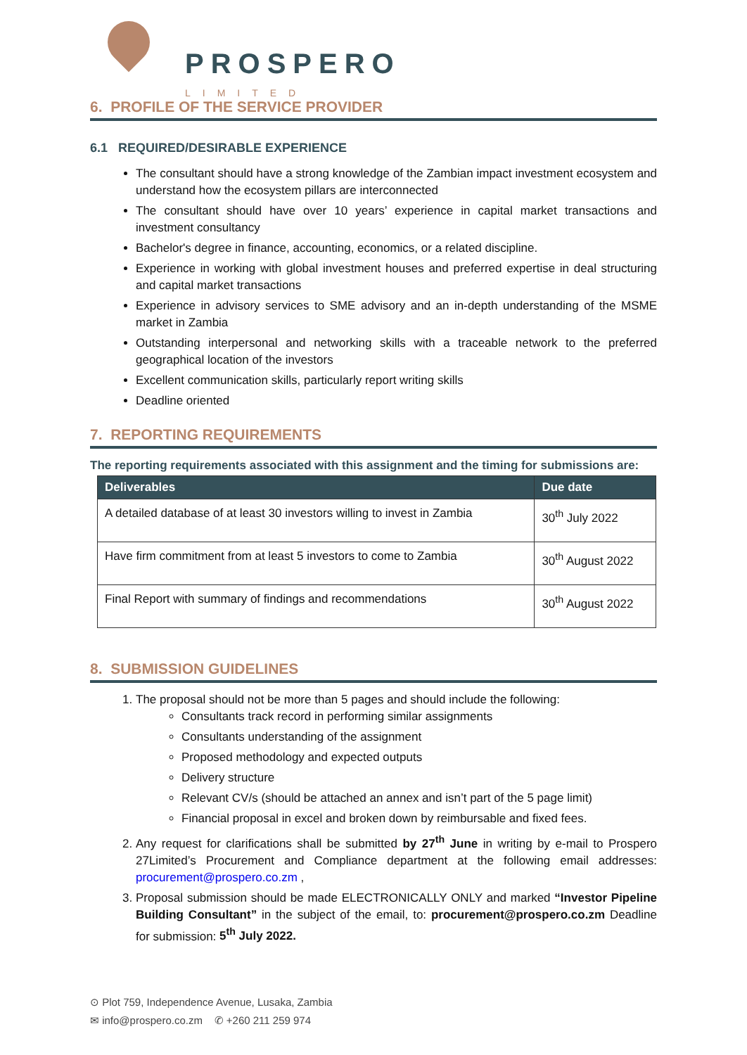PROSPERO
LIMITED
6. PROFILE OF THE SERVICE PROVIDER
6.1 REQUIRED/DESIRABLE EXPERIENCE
The consultant should have a strong knowledge of the Zambian impact investment ecosystem and understand how the ecosystem pillars are interconnected
The consultant should have over 10 years’ experience in capital market transactions and investment consultancy
Bachelor's degree in finance, accounting, economics, or a related discipline.
Experience in working with global investment houses and preferred expertise in deal structuring and capital market transactions
Experience in advisory services to SME advisory and an in-depth understanding of the MSME market in Zambia
Outstanding interpersonal and networking skills with a traceable network to the preferred geographical location of the investors
Excellent communication skills, particularly report writing skills
Deadline oriented
7. REPORTING REQUIREMENTS
The reporting requirements associated with this assignment and the timing for submissions are:
| Deliverables | Due date |
| --- | --- |
| A detailed database of at least 30 investors willing to invest in Zambia | 30<sup>th</sup> July 2022 |
| Have firm commitment from at least 5 investors to come to Zambia | 30<sup>th</sup> August 2022 |
| Final Report with summary of findings and recommendations | 30<sup>th</sup> August 2022 |
8. SUBMISSION GUIDELINES
1. The proposal should not be more than 5 pages and should include the following:
Consultants track record in performing similar assignments
Consultants understanding of the assignment
Proposed methodology and expected outputs
Delivery structure
Relevant CV/s (should be attached an annex and isn’t part of the 5 page limit)
Financial proposal in excel and broken down by reimbursable and fixed fees.
2. Any request for clarifications shall be submitted by 27<sup>th</sup> June in writing by e-mail to Prospero 27Limited’s Procurement and Compliance department at the following email addresses: procurement@prospero.co.zm ,
3. Proposal submission should be made ELECTRONICALLY ONLY and marked “Investor Pipeline Building Consultant” in the subject of the email, to: procurement@prospero.co.zm Deadline for submission: 5<sup>th</sup> July 2022.
⊙ Plot 759, Independence Avenue, Lusaka, Zambia
✉ info@prospero.co.zm ✆ +260 211 259 974